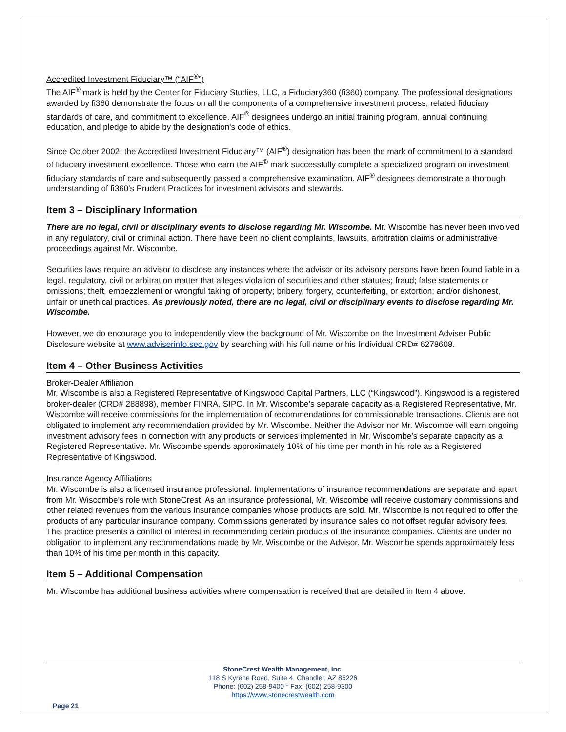Accredited Investment Fiduciary™ (“AIF<sup>®</sup>”)
The AIF<sup>®</sup> mark is held by the Center for Fiduciary Studies, LLC, a Fiduciary360 (fi360) company. The professional designations awarded by fi360 demonstrate the focus on all the components of a comprehensive investment process, related fiduciary standards of care, and commitment to excellence. AIF<sup>®</sup> designees undergo an initial training program, annual continuing education, and pledge to abide by the designation's code of ethics.
Since October 2002, the Accredited Investment Fiduciary™ (AIF<sup>®</sup>) designation has been the mark of commitment to a standard of fiduciary investment excellence. Those who earn the AIF<sup>®</sup> mark successfully complete a specialized program on investment fiduciary standards of care and subsequently passed a comprehensive examination. AIF<sup>®</sup> designees demonstrate a thorough understanding of fi360's Prudent Practices for investment advisors and stewards.
Item 3 – Disciplinary Information
There are no legal, civil or disciplinary events to disclose regarding Mr. Wiscombe. Mr. Wiscombe has never been involved in any regulatory, civil or criminal action. There have been no client complaints, lawsuits, arbitration claims or administrative proceedings against Mr. Wiscombe.
Securities laws require an advisor to disclose any instances where the advisor or its advisory persons have been found liable in a legal, regulatory, civil or arbitration matter that alleges violation of securities and other statutes; fraud; false statements or omissions; theft, embezzlement or wrongful taking of property; bribery, forgery, counterfeiting, or extortion; and/or dishonest, unfair or unethical practices. As previously noted, there are no legal, civil or disciplinary events to disclose regarding Mr. Wiscombe.
However, we do encourage you to independently view the background of Mr. Wiscombe on the Investment Adviser Public Disclosure website at www.adviserinfo.sec.gov by searching with his full name or his Individual CRD# 6278608.
Item 4 – Other Business Activities
Broker-Dealer Affiliation
Mr. Wiscombe is also a Registered Representative of Kingswood Capital Partners, LLC (“Kingswood”). Kingswood is a registered broker-dealer (CRD# 288898), member FINRA, SIPC. In Mr. Wiscombe’s separate capacity as a Registered Representative, Mr. Wiscombe will receive commissions for the implementation of recommendations for commissionable transactions. Clients are not obligated to implement any recommendation provided by Mr. Wiscombe. Neither the Advisor nor Mr. Wiscombe will earn ongoing investment advisory fees in connection with any products or services implemented in Mr. Wiscombe’s separate capacity as a Registered Representative. Mr. Wiscombe spends approximately 10% of his time per month in his role as a Registered Representative of Kingswood.
Insurance Agency Affiliations
Mr. Wiscombe is also a licensed insurance professional. Implementations of insurance recommendations are separate and apart from Mr. Wiscombe’s role with StoneCrest. As an insurance professional, Mr. Wiscombe will receive customary commissions and other related revenues from the various insurance companies whose products are sold. Mr. Wiscombe is not required to offer the products of any particular insurance company. Commissions generated by insurance sales do not offset regular advisory fees. This practice presents a conflict of interest in recommending certain products of the insurance companies. Clients are under no obligation to implement any recommendations made by Mr. Wiscombe or the Advisor. Mr. Wiscombe spends approximately less than 10% of his time per month in this capacity.
Item 5 – Additional Compensation
Mr. Wiscombe has additional business activities where compensation is received that are detailed in Item 4 above.
StoneCrest Wealth Management, Inc.
118 S Kyrene Road, Suite 4, Chandler, AZ 85226
Phone: (602) 258-9400 * Fax: (602) 258-9300
https://www.stonecrestwealth.com
Page 21